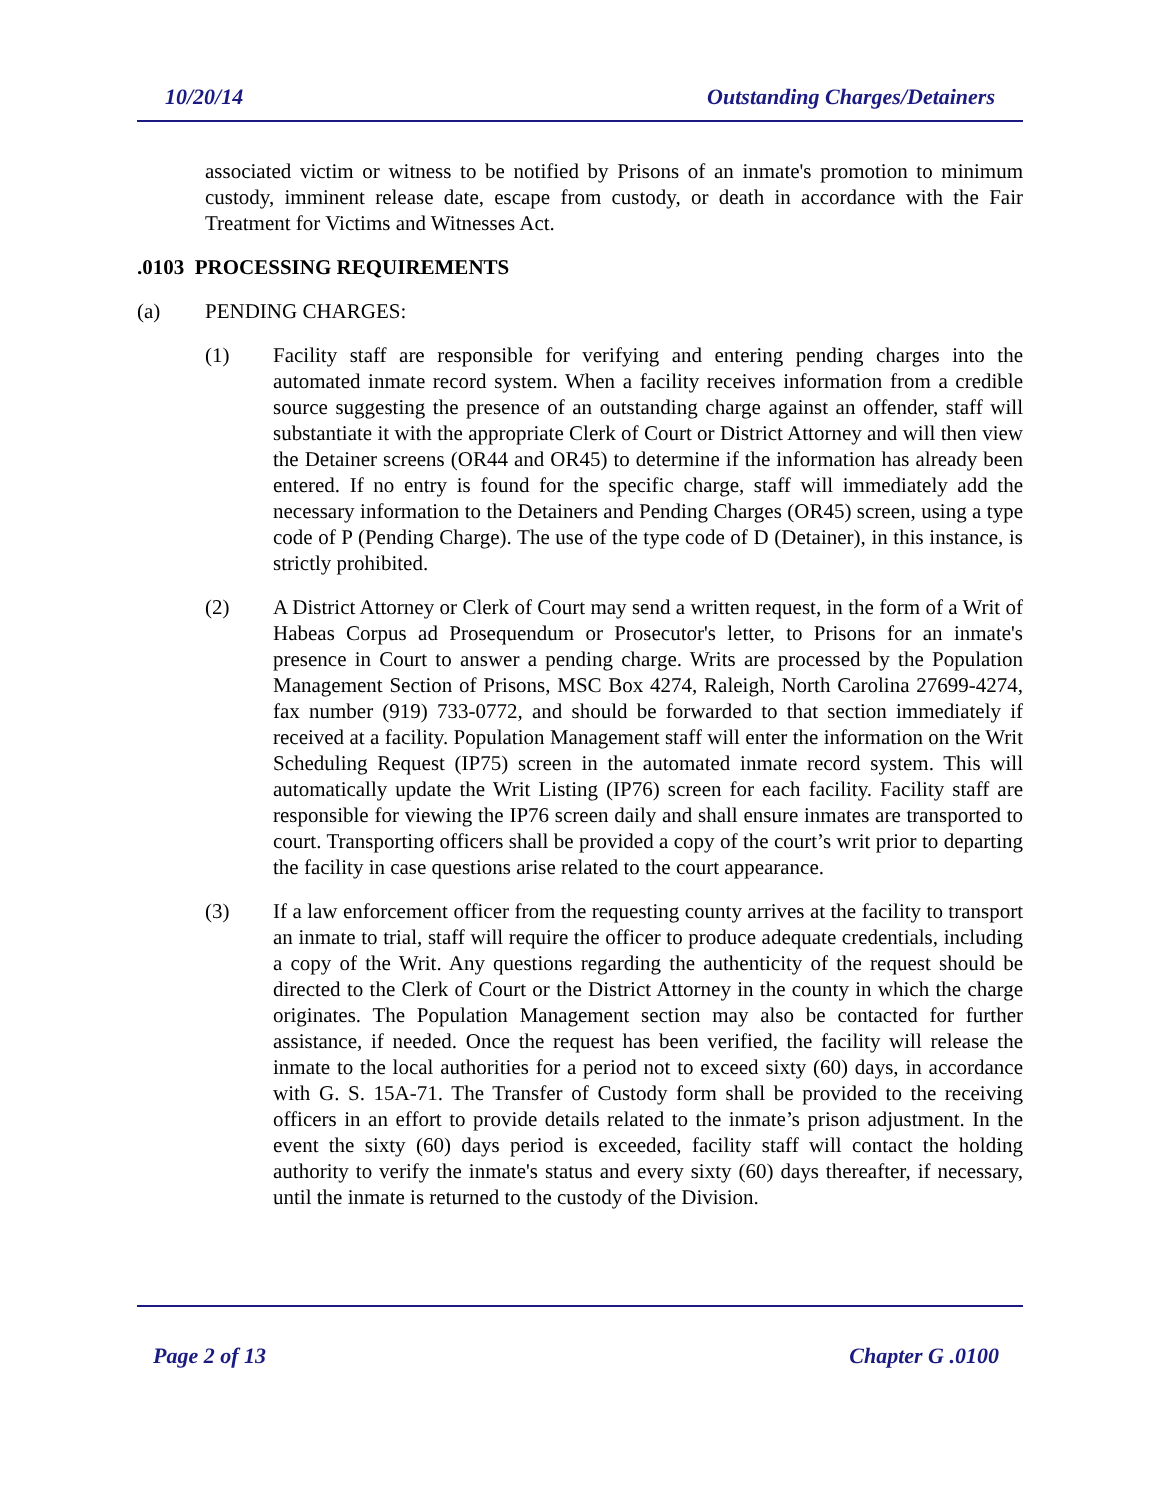10/20/14 Outstanding Charges/Detainers
associated victim or witness to be notified by Prisons of an inmate's promotion to minimum custody, imminent release date, escape from custody, or death in accordance with the Fair Treatment for Victims and Witnesses Act.
.0103 PROCESSING REQUIREMENTS
(a) PENDING CHARGES:
(1) Facility staff are responsible for verifying and entering pending charges into the automated inmate record system. When a facility receives information from a credible source suggesting the presence of an outstanding charge against an offender, staff will substantiate it with the appropriate Clerk of Court or District Attorney and will then view the Detainer screens (OR44 and OR45) to determine if the information has already been entered. If no entry is found for the specific charge, staff will immediately add the necessary information to the Detainers and Pending Charges (OR45) screen, using a type code of P (Pending Charge). The use of the type code of D (Detainer), in this instance, is strictly prohibited.
(2) A District Attorney or Clerk of Court may send a written request, in the form of a Writ of Habeas Corpus ad Prosequendum or Prosecutor's letter, to Prisons for an inmate's presence in Court to answer a pending charge. Writs are processed by the Population Management Section of Prisons, MSC Box 4274, Raleigh, North Carolina 27699-4274, fax number (919) 733-0772, and should be forwarded to that section immediately if received at a facility. Population Management staff will enter the information on the Writ Scheduling Request (IP75) screen in the automated inmate record system. This will automatically update the Writ Listing (IP76) screen for each facility. Facility staff are responsible for viewing the IP76 screen daily and shall ensure inmates are transported to court. Transporting officers shall be provided a copy of the court’s writ prior to departing the facility in case questions arise related to the court appearance.
(3) If a law enforcement officer from the requesting county arrives at the facility to transport an inmate to trial, staff will require the officer to produce adequate credentials, including a copy of the Writ. Any questions regarding the authenticity of the request should be directed to the Clerk of Court or the District Attorney in the county in which the charge originates. The Population Management section may also be contacted for further assistance, if needed. Once the request has been verified, the facility will release the inmate to the local authorities for a period not to exceed sixty (60) days, in accordance with G. S. 15A-71. The Transfer of Custody form shall be provided to the receiving officers in an effort to provide details related to the inmate’s prison adjustment. In the event the sixty (60) days period is exceeded, facility staff will contact the holding authority to verify the inmate's status and every sixty (60) days thereafter, if necessary, until the inmate is returned to the custody of the Division.
Page 2 of 13 Chapter G .0100